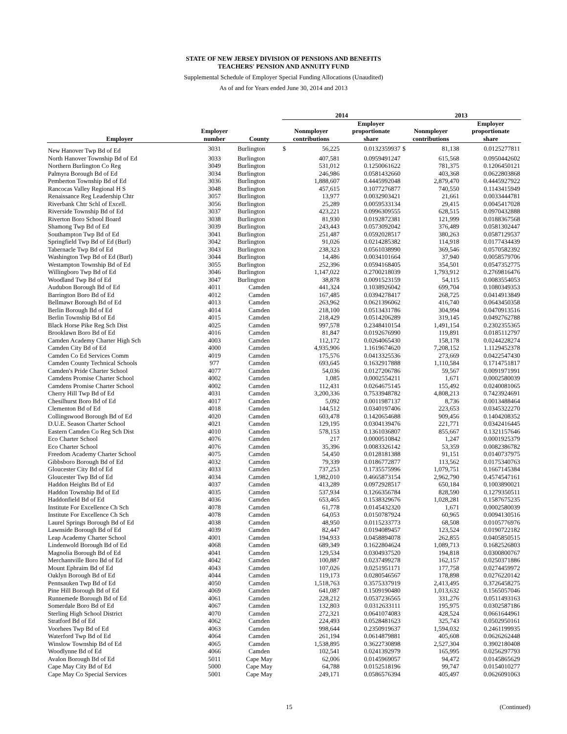STATE OF NEW JERSEY DIVISION OF PENSIONS AND BENEFITS
TEACHERS' PENSION AND ANNUITY FUND
Supplemental Schedule of Employer Special Funding Allocations (Unaudited)
As of and for Years ended June 30, 2014 and 2013
| | | | 2014 | | | 2013 | | |
| --- | --- | --- | --- | --- | --- | --- | --- | --- |
| Employer | Employer number | County | Nonmployer contributions | | Employer proportionate share | Nonmployer contributions | | Employer proportionate share |
| New Hanover Twp Bd of Ed | 3031 | Burlington | $ | 56,225 | 0.0132359937 | $ | 81,138 | 0.0125277811 |
| North Hanover Township Bd of Ed | 3033 | Burlington | | 407,581 | 0.0959491247 | | 615,568 | 0.0950442602 |
| Northern Burlington Co Reg | 3049 | Burlington | | 531,012 | 0.1250061622 | | 781,375 | 0.1206450121 |
| Palmyra Borough Bd of Ed | 3034 | Burlington | | 246,986 | 0.0581432660 | | 403,368 | 0.0622803868 |
| Pemberton Township Bd of Ed | 3036 | Burlington | | 1,888,607 | 0.4445992048 | | 2,879,470 | 0.4445927922 |
| Rancocas Valley Regional H S | 3048 | Burlington | | 457,615 | 0.1077276877 | | 740,550 | 0.1143415949 |
| Renaissance Reg Leadership Chtr | 3057 | Burlington | | 13,977 | 0.0032903421 | | 21,661 | 0.0033444781 |
| Riverbank Chtr Schl of Excell. | 3056 | Burlington | | 25,289 | 0.0059533134 | | 29,415 | 0.0045417028 |
| Riverside Township Bd of Ed | 3037 | Burlington | | 423,221 | 0.0996309555 | | 628,515 | 0.0970432888 |
| Riverton Boro School Board | 3038 | Burlington | | 81,930 | 0.0192872381 | | 121,999 | 0.0188367568 |
| Shamong Twp Bd of Ed | 3039 | Burlington | | 243,443 | 0.0573092042 | | 376,489 | 0.0581302447 |
| Southampton Twp Bd of Ed | 3041 | Burlington | | 251,487 | 0.0592028517 | | 380,263 | 0.0587129537 |
| Springfield Twp Bd of Ed (Burl) | 3042 | Burlington | | 91,026 | 0.0214285382 | | 114,918 | 0.0177434439 |
| Tabernacle Twp Bd of Ed | 3043 | Burlington | | 238,323 | 0.0561038990 | | 369,546 | 0.0570582392 |
| Washington Twp Bd of Ed (Burl) | 3044 | Burlington | | 14,486 | 0.0034101664 | | 37,940 | 0.0058579706 |
| Westampton Township Bd of Ed | 3055 | Burlington | | 252,396 | 0.0594168405 | | 354,501 | 0.0547352775 |
| Willingboro Twp Bd of Ed | 3046 | Burlington | | 1,147,022 | 0.2700218039 | | 1,793,912 | 0.2769816476 |
| Woodland Twp Bd of Ed | 3047 | Burlington | | 38,878 | 0.0091523159 | | 54,115 | 0.0083554053 |
| Audubon Borough Bd of Ed | 4011 | Camden | | 441,324 | 0.1038926042 | | 699,704 | 0.1080349353 |
| Barrington Boro Bd of Ed | 4012 | Camden | | 167,485 | 0.0394278417 | | 268,725 | 0.0414913849 |
| Bellmawr Borough Bd of Ed | 4013 | Camden | | 263,962 | 0.0621396062 | | 416,740 | 0.0643450358 |
| Berlin Borough Bd of Ed | 4014 | Camden | | 218,100 | 0.0513431786 | | 304,994 | 0.0470913516 |
| Berlin Township Bd of Ed | 4015 | Camden | | 218,429 | 0.0514206289 | | 319,145 | 0.0492762788 |
| Black Horse Pike Reg Sch Dist | 4025 | Camden | | 997,578 | 0.2348410154 | | 1,491,154 | 0.2302355365 |
| Brooklawn Boro Bd of Ed | 4016 | Camden | | 81,847 | 0.0192676990 | | 119,891 | 0.0185112797 |
| Camden Academy Charter High Sch | 4003 | Camden | | 112,172 | 0.0264065430 | | 158,178 | 0.0244228274 |
| Camden City Bd of Ed | 4000 | Camden | | 4,935,906 | 1.1619674620 | | 7,208,152 | 1.1129452378 |
| Camden Co Ed Services Comm | 4019 | Camden | | 175,576 | 0.0413325536 | | 273,669 | 0.0422547430 |
| Camden County Technical Schools | 977 | Camden | | 693,645 | 0.1632917888 | | 1,110,584 | 0.1714751817 |
| Camden's Pride Charter School | 4077 | Camden | | 54,036 | 0.0127206786 | | 59,567 | 0.0091971991 |
| Camdens Promise Charter School | 4002 | Camden | | 1,085 | 0.0002554211 | | 1,671 | 0.0002580039 |
| Camdens Promise Charter School | 4002 | Camden | | 112,431 | 0.0264675145 | | 155,492 | 0.0240081065 |
| Cherry Hill Twp Bd of Ed | 4031 | Camden | | 3,200,336 | 0.7533948782 | | 4,808,213 | 0.7423924691 |
| Chesilhurst Boro Bd of Ed | 4017 | Camden | | 5,092 | 0.0011987137 | | 8,736 | 0.0013488464 |
| Clementon Bd of Ed | 4018 | Camden | | 144,512 | 0.0340197406 | | 223,653 | 0.0345322270 |
| Collingswood Borough Bd of Ed | 4020 | Camden | | 603,478 | 0.1420654688 | | 909,456 | 0.1404208352 |
| D.U.E. Season Charter School | 4021 | Camden | | 129,195 | 0.0304139476 | | 221,771 | 0.0342416445 |
| Eastern Camden Co Reg Sch Dist | 4010 | Camden | | 578,153 | 0.1361036807 | | 855,667 | 0.1321157646 |
| Eco Charter School | 4076 | Camden | | 217 | 0.0000510842 | | 1,247 | 0.0001925379 |
| Eco Charter School | 4076 | Camden | | 35,396 | 0.0083326142 | | 53,359 | 0.0082386782 |
| Freedom Academy Charter School | 4075 | Camden | | 54,450 | 0.0128181388 | | 91,151 | 0.0140737975 |
| Gibbsboro Borough Bd of Ed | 4032 | Camden | | 79,339 | 0.0186772877 | | 113,562 | 0.0175340763 |
| Gloucester City Bd of Ed | 4033 | Camden | | 737,253 | 0.1735575996 | | 1,079,751 | 0.1667145384 |
| Gloucester Twp Bd of Ed | 4034 | Camden | | 1,982,010 | 0.4665873154 | | 2,962,790 | 0.4574547161 |
| Haddon Heights Bd of Ed | 4037 | Camden | | 413,289 | 0.0972928517 | | 650,184 | 0.1003890021 |
| Haddon Township Bd of Ed | 4035 | Camden | | 537,934 | 0.1266356784 | | 828,590 | 0.1279350511 |
| Haddonfield Bd of Ed | 4036 | Camden | | 653,465 | 0.1538329676 | | 1,028,281 | 0.1587675235 |
| Institute For Excellence Ch Sch | 4078 | Camden | | 61,778 | 0.0145432320 | | 1,671 | 0.0002580039 |
| Institute For Excellence Ch Sch | 4078 | Camden | | 64,053 | 0.0150787924 | | 60,965 | 0.0094130516 |
| Laurel Springs Borough Bd of Ed | 4038 | Camden | | 48,950 | 0.0115233773 | | 68,508 | 0.0105776976 |
| Lawnside Borough Bd of Ed | 4039 | Camden | | 82,447 | 0.0194089457 | | 123,524 | 0.0190722182 |
| Leap Academy Charter School | 4001 | Camden | | 194,933 | 0.0458894078 | | 262,855 | 0.0405850515 |
| Lindenwold Borough Bd of Ed | 4068 | Camden | | 689,349 | 0.1622804624 | | 1,089,713 | 0.1682526803 |
| Magnolia Borough Bd of Ed | 4041 | Camden | | 129,534 | 0.0304937520 | | 194,818 | 0.0300800767 |
| Merchantville Boro Bd of Ed | 4042 | Camden | | 100,887 | 0.0237499278 | | 162,157 | 0.0250371886 |
| Mount Ephraim Bd of Ed | 4043 | Camden | | 107,026 | 0.0251951171 | | 177,758 | 0.0274459972 |
| Oaklyn Borough Bd of Ed | 4044 | Camden | | 119,173 | 0.0280546567 | | 178,898 | 0.0276220142 |
| Pennsauken Twp Bd of Ed | 4050 | Camden | | 1,518,763 | 0.3575337919 | | 2,413,495 | 0.3726458275 |
| Pine Hill Borough Bd of Ed | 4069 | Camden | | 641,087 | 0.1509190480 | | 1,013,632 | 0.1565057046 |
| Runnemede Borough Bd of Ed | 4061 | Camden | | 228,212 | 0.0537236565 | | 331,276 | 0.0511493163 |
| Somerdale Boro Bd of Ed | 4067 | Camden | | 132,803 | 0.0312633111 | | 195,975 | 0.0302587186 |
| Sterling High School District | 4070 | Camden | | 272,321 | 0.0641074083 | | 428,524 | 0.0661644961 |
| Stratford Bd of Ed | 4062 | Camden | | 224,493 | 0.0528481623 | | 325,743 | 0.0502950161 |
| Voorhees Twp Bd of Ed | 4063 | Camden | | 998,644 | 0.2350919637 | | 1,594,032 | 0.2461199935 |
| Waterford Twp Bd of Ed | 4064 | Camden | | 261,194 | 0.0614879881 | | 405,608 | 0.0626262448 |
| Winslow Township Bd of Ed | 4065 | Camden | | 1,538,895 | 0.3622730898 | | 2,527,304 | 0.3902180408 |
| Woodlynne Bd of Ed | 4066 | Camden | | 102,541 | 0.0241392979 | | 165,995 | 0.0256297793 |
| Avalon Borough Bd of Ed | 5011 | Cape May | | 62,006 | 0.0145969057 | | 94,472 | 0.0145865629 |
| Cape May City Bd of Ed | 5000 | Cape May | | 64,788 | 0.0152518196 | | 99,747 | 0.0154010277 |
| Cape May Co Special Services | 5001 | Cape May | | 249,171 | 0.0586576394 | | 405,497 | 0.0626091063 |
15 (Continued)